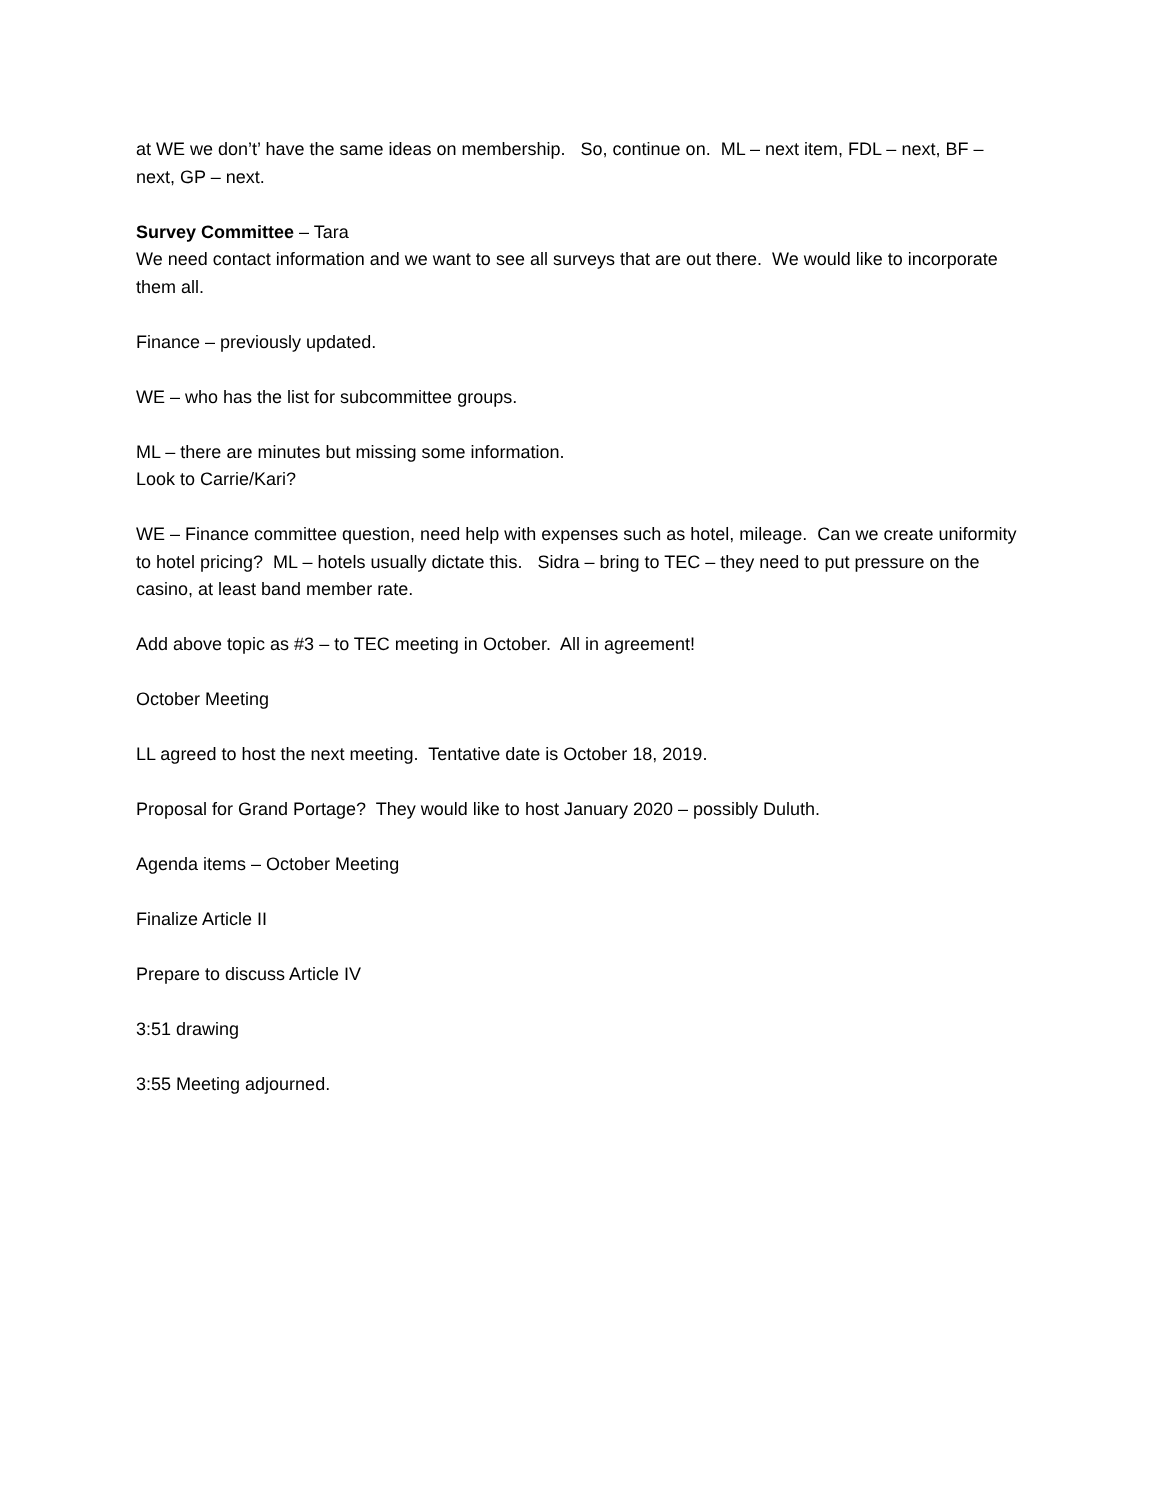at WE we don’t’ have the same ideas on membership. So, continue on. ML – next item, FDL – next, BF – next, GP – next.
Survey Committee – Tara
We need contact information and we want to see all surveys that are out there. We would like to incorporate them all.
Finance – previously updated.
WE – who has the list for subcommittee groups.
ML – there are minutes but missing some information.
Look to Carrie/Kari?
WE – Finance committee question, need help with expenses such as hotel, mileage. Can we create uniformity to hotel pricing? ML – hotels usually dictate this. Sidra – bring to TEC – they need to put pressure on the casino, at least band member rate.
Add above topic as #3 – to TEC meeting in October. All in agreement!
October Meeting
LL agreed to host the next meeting. Tentative date is October 18, 2019.
Proposal for Grand Portage? They would like to host January 2020 – possibly Duluth.
Agenda items – October Meeting
Finalize Article II
Prepare to discuss Article IV
3:51 drawing
3:55 Meeting adjourned.